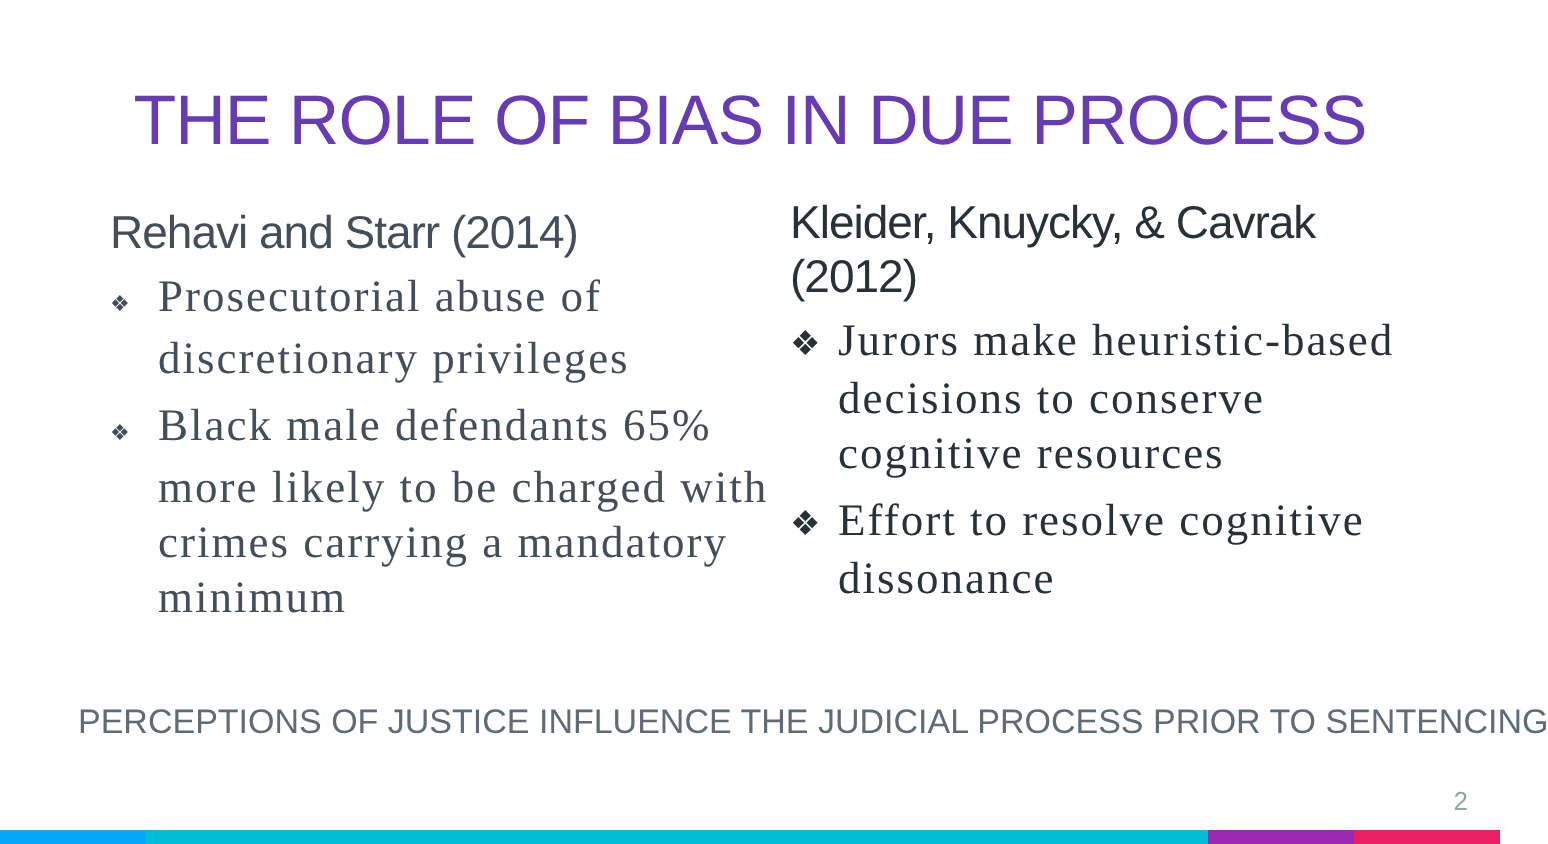THE ROLE OF BIAS IN DUE PROCESS
Rehavi and Starr (2014)
❖ Prosecutorial abuse of discretionary privileges
❖ Black male defendants 65% more likely to be charged with crimes carrying a mandatory minimum
Kleider, Knuycky, & Cavrak (2012)
❖ Jurors make heuristic-based decisions to conserve cognitive resources
❖ Effort to resolve cognitive dissonance
PERCEPTIONS OF JUSTICE INFLUENCE THE JUDICIAL PROCESS PRIOR TO SENTENCING
2